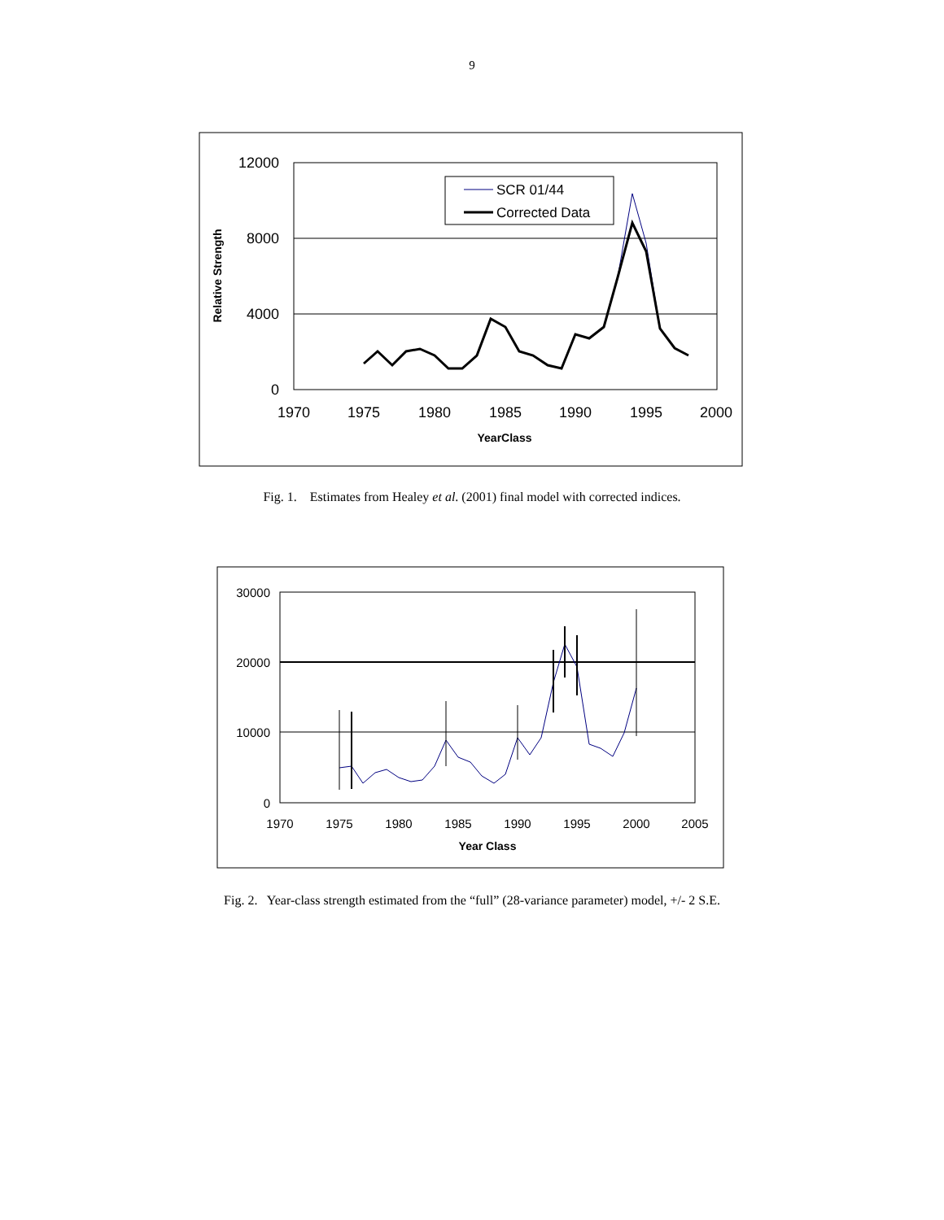9
12000
8000
4000
0
1970
1975
1980
1985
1990
1995
2000
YearClass
Relative Strength
SCR 01/44
Corrected Data
Fig. 1. Estimates from Healey et al. (2001) final model with corrected indices.
30000
20000
10000
0
1970
1975
1980
1985
1990
1995
2000
2005
Year Class
Fig. 2. Year-class strength estimated from the “full” (28-variance parameter) model, +/- 2 S.E.